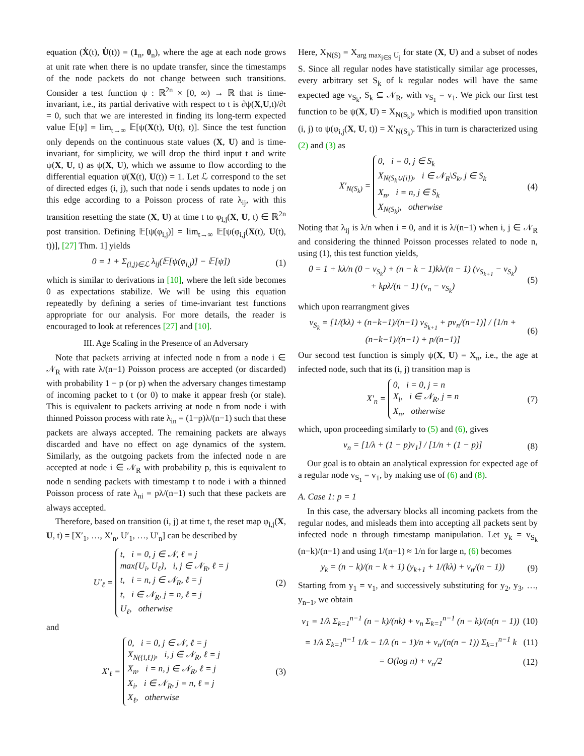equation (Ẋ(t), U̇(t)) = (1<sub>n</sub>, 0<sub>n</sub>), where the age at each node grows at unit rate when there is no update transfer, since the timestamps of the node packets do not change between such transitions. Consider a test function ψ : ℝ<sup>2n</sup> × [0, ∞) → ℝ that is time-invariant, i.e., its partial derivative with respect to t is ∂ψ(X,U,t)/∂t = 0, such that we are interested in finding its long-term expected value 𝔼[ψ] = lim<sub>t→∞</sub> 𝔼[ψ(X(t), U(t), t)]. Since the test function only depends on the continuous state values (X, U) and is time-invariant, for simplicity, we will drop the third input t and write ψ(X, U, t) as ψ(X, U), which we assume to flow according to the differential equation ψ̇(X(t), U(t)) = 1. Let ℒ correspond to the set of directed edges (i, j), such that node i sends updates to node j on this edge according to a Poisson process of rate λ<sub>ij</sub>, with this transition resetting the state (X, U) at time t to φ<sub>i,j</sub>(X, U, t) ∈ ℝ<sup>2n</sup> post transition. Defining 𝔼[ψ(φ<sub>i,j</sub>)] = lim<sub>t→∞</sub> 𝔼[ψ(φ<sub>i,j</sub>(X(t), U(t), t))], [27] Thm. 1] yields
0 = 1 + Σ<sub>(i,j)∈ℒ</sub> λ<sub>ij</sub>(𝔼[ψ(φ<sub>i,j</sub>)] − 𝔼[ψ]) (1)
which is similar to derivations in [10], where the left side becomes 0 as expectations stabilize. We will be using this equation repeatedly by defining a series of time-invariant test functions appropriate for our analysis. For more details, the reader is encouraged to look at references [27] and [10].
III. Age Scaling in the Presence of an Adversary
Note that packets arriving at infected node n from a node i ∈ 𝒩<sub>R</sub> with rate λ/(n−1) Poisson process are accepted (or discarded) with probability 1 − p (or p) when the adversary changes timestamp of incoming packet to t (or 0) to make it appear fresh (or stale). This is equivalent to packets arriving at node n from node i with thinned Poisson process with rate λ<sub>in</sub> = (1−p)λ/(n−1) such that these packets are always accepted. The remaining packets are always discarded and have no effect on age dynamics of the system. Similarly, as the outgoing packets from the infected node n are accepted at node i ∈ 𝒩<sub>R</sub> with probability p, this is equivalent to node n sending packets with timestamp t to node i with a thinned Poisson process of rate λ<sub>ni</sub> = pλ/(n−1) such that these packets are always accepted.
Therefore, based on transition (i, j) at time t, the reset map φ<sub>i,j</sub>(X, U, t) = [X′<sub>1</sub>, …, X′<sub>n</sub>, U′<sub>1</sub>, …, U′<sub>n</sub>] can be described by
U′<sub>ℓ</sub> = t, i = 0, j ∈ 𝒩, ℓ = j
max{U<sub>i</sub>, U<sub>ℓ</sub>}, i, j ∈ 𝒩<sub>R</sub>, ℓ = j
t, i = n, j ∈ 𝒩<sub>R</sub>, ℓ = j
t, i ∈ 𝒩<sub>R</sub>, j = n, ℓ = j
U<sub>ℓ</sub>, otherwise (2)
and
X′<sub>ℓ</sub> = 0, i = 0, j ∈ 𝒩, ℓ = j
X<sub>N({i,ℓ})</sub>, i, j ∈ 𝒩<sub>R</sub>, ℓ = j
X<sub>n</sub>, i = n, j ∈ 𝒩<sub>R</sub>, ℓ = j
X<sub>i</sub>, i ∈ 𝒩<sub>R</sub>, j = n, ℓ = j
X<sub>ℓ</sub>, otherwise (3)
Here, X<sub>N(S)</sub> = X<sub>arg max<sub>j∈S</sub> U<sub>j</sub></sub> for state (X, U) and a subset of nodes S. Since all regular nodes have statistically similar age processes, every arbitrary set S<sub>k</sub> of k regular nodes will have the same expected age v<sub>S<sub>k</sub></sub>, S<sub>k</sub> ⊆ 𝒩<sub>R</sub>, with v<sub>S<sub>1</sub></sub> = v<sub>1</sub>. We pick our first test function to be ψ(X, U) = X<sub>N(S<sub>k</sub>)</sub>, which is modified upon transition (i, j) to ψ(φ<sub>i,j</sub>(X, U, t)) = X′<sub>N(S<sub>k</sub>)</sub>. This in turn is characterized using (2) and (3) as
X′<sub>N(S<sub>k</sub>)</sub> = 0, i = 0, j ∈ S<sub>k</sub>
X<sub>N(S<sub>k</sub>∪{i})</sub>, i ∈ 𝒩<sub>R</sub>\S<sub>k</sub>, j ∈ S<sub>k</sub>
X<sub>n</sub>, i = n, j ∈ S<sub>k</sub>
X<sub>N(S<sub>k</sub>)</sub>, otherwise (4)
Noting that λ<sub>ij</sub> is λ/n when i = 0, and it is λ/(n−1) when i, j ∈ 𝒩<sub>R</sub> and considering the thinned Poisson processes related to node n, using (1), this test function yields,
0 = 1 + kλ/n (0 − v<sub>S<sub>k</sub></sub>) + (n − k − 1)kλ/(n − 1) (v<sub>S<sub>k+1</sub></sub> − v<sub>S<sub>k</sub></sub>)
+ kpλ/(n − 1) (v<sub>n</sub> − v<sub>S<sub>k</sub></sub>) (5)
which upon rearrangment gives
v<sub>S<sub>k</sub></sub> = [1/(kλ) + (n−k−1)/(n−1) v<sub>S<sub>k+1</sub></sub> + pv<sub>n</sub>/(n−1)] / [1/n + (n−k−1)/(n−1) + p/(n−1)] (6)
Our second test function is simply ψ(X, U) = X<sub>n</sub>, i.e., the age at infected node, such that its (i, j) transition map is
X′<sub>n</sub> = 0, i = 0, j = n
X<sub>i</sub>, i ∈ 𝒩<sub>R</sub>, j = n
X<sub>n</sub>, otherwise (7)
which, upon proceeding similarly to (5) and (6), gives
v<sub>n</sub> = [1/λ + (1 − p)v<sub>1</sub>] / [1/n + (1 − p)] (8)
Our goal is to obtain an analytical expression for expected age of a regular node v<sub>S<sub>1</sub></sub> = v<sub>1</sub>, by making use of (6) and (8).
A. Case 1: p = 1
In this case, the adversary blocks all incoming packets from the regular nodes, and misleads them into accepting all packets sent by infected node n through timestamp manipulation. Let y<sub>k</sub> = v<sub>S<sub>k</sub></sub> (n−k)/(n−1) and using 1/(n−1) ≈ 1/n for large n, (6) becomes
y<sub>k</sub> = (n − k)/(n − k + 1) (y<sub>k+1</sub> + 1/(kλ) + v<sub>n</sub>/(n − 1)) (9)
Starting from y<sub>1</sub> = v<sub>1</sub>, and successively substituting for y<sub>2</sub>, y<sub>3</sub>, …, y<sub>n−1</sub>, we obtain
v<sub>1</sub> = 1/λ Σ<sub>k=1</sub><sup>n−1</sup> (n − k)/(nk) + v<sub>n</sub> Σ<sub>k=1</sub><sup>n−1</sup> (n − k)/(n(n − 1)) (10)
= 1/λ Σ<sub>k=1</sub><sup>n−1</sup> 1/k − 1/λ (n − 1)/n + v<sub>n</sub>/(n(n − 1)) Σ<sub>k=1</sub><sup>n−1</sup> k (11)
= O(log n) + v<sub>n</sub>/2 (12)